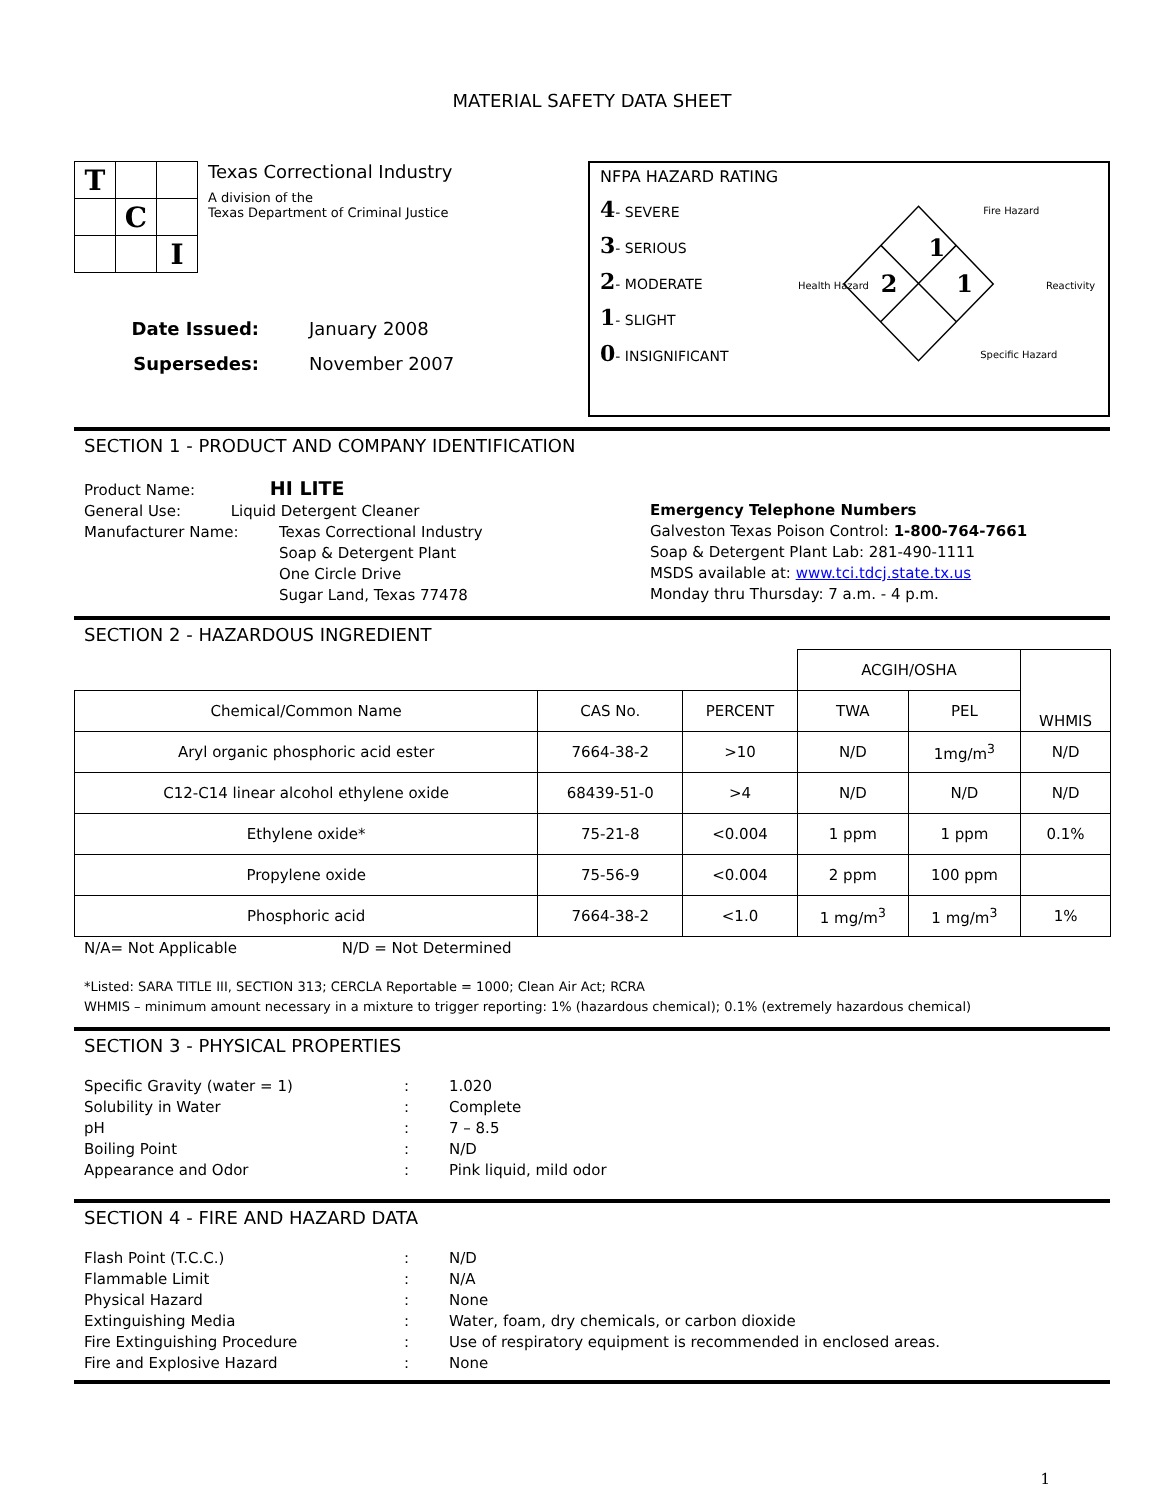MATERIAL SAFETY DATA SHEET
| T | | |
| | C | |
| | | I |
Texas Correctional Industry
A division of the
Texas Department of Criminal Justice
Date Issued: January 2008 Supersedes: November 2007
NFPA HAZARD RATING
4- SEVERE
3- SERIOUS
2- MODERATE
1- SLIGHT
0- INSIGNIFICANT
1
2
1
Fire Hazard
Health Hazard
Reactivity
Specific Hazard
SECTION 1 - PRODUCT AND COMPANY IDENTIFICATION
Product Name: HI LITE
General Use: Liquid Detergent Cleaner
Manufacturer Name: Texas Correctional Industry
Soap & Detergent Plant
One Circle Drive
Sugar Land, Texas 77478
Emergency Telephone Numbers
Galveston Texas Poison Control: 1-800-764-7661
Soap & Detergent Plant Lab: 281-490-1111
MSDS available at: www.tci.tdcj.state.tx.us
Monday thru Thursday: 7 a.m. - 4 p.m.
SECTION 2 - HAZARDOUS INGREDIENT
| | | | ACGIH/OSHA | | WHMIS |
| Chemical/Common Name | CAS No. | PERCENT | TWA | PEL | |
| Aryl organic phosphoric acid ester | 7664-38-2 | >10 | N/D | 1mg/m<sup>3</sup> | N/D |
| C12-C14 linear alcohol ethylene oxide | 68439-51-0 | >4 | N/D | N/D | N/D |
| Ethylene oxide* | 75-21-8 | <0.004 | 1 ppm | 1 ppm | 0.1% |
| Propylene oxide | 75-56-9 | <0.004 | 2 ppm | 100 ppm | |
| Phosphoric acid | 7664-38-2 | <1.0 | 1 mg/m<sup>3</sup> | 1 mg/m<sup>3</sup> | 1% |
N/A= Not Applicable N/D = Not Determined
*Listed: SARA TITLE III, SECTION 313; CERCLA Reportable = 1000; Clean Air Act; RCRA
WHMIS – minimum amount necessary in a mixture to trigger reporting: 1% (hazardous chemical); 0.1% (extremely hazardous chemical)
SECTION 3 - PHYSICAL PROPERTIES
Specific Gravity (water = 1): 1.020 Solubility in Water: Complete pH: 7 – 8.5 Boiling Point: N/D Appearance and Odor: Pink liquid, mild odor
SECTION 4 - FIRE AND HAZARD DATA
Flash Point (T.C.C.): N/D Flammable Limit: N/A Physical Hazard: None Extinguishing Media: Water, foam, dry chemicals, or carbon dioxide Fire Extinguishing Procedure: Use of respiratory equipment is recommended in enclosed areas. Fire and Explosive Hazard: None
1